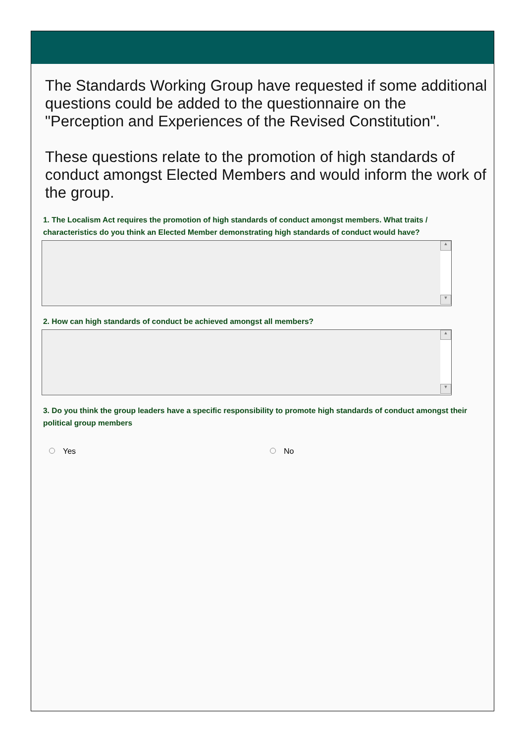The Standards Working Group have requested if some additional questions could be added to the questionnaire on the "Perception and Experiences of the Revised Constitution".
These questions relate to the promotion of high standards of conduct amongst Elected Members and would inform the work of the group.
1. The Localism Act requires the promotion of high standards of conduct amongst members. What traits / characteristics do you think an Elected Member demonstrating high standards of conduct would have?
▲
▼
2. How can high standards of conduct be achieved amongst all members?
▲
▼
3. Do you think the group leaders have a specific responsibility to promote high standards of conduct amongst their political group members
Yes No